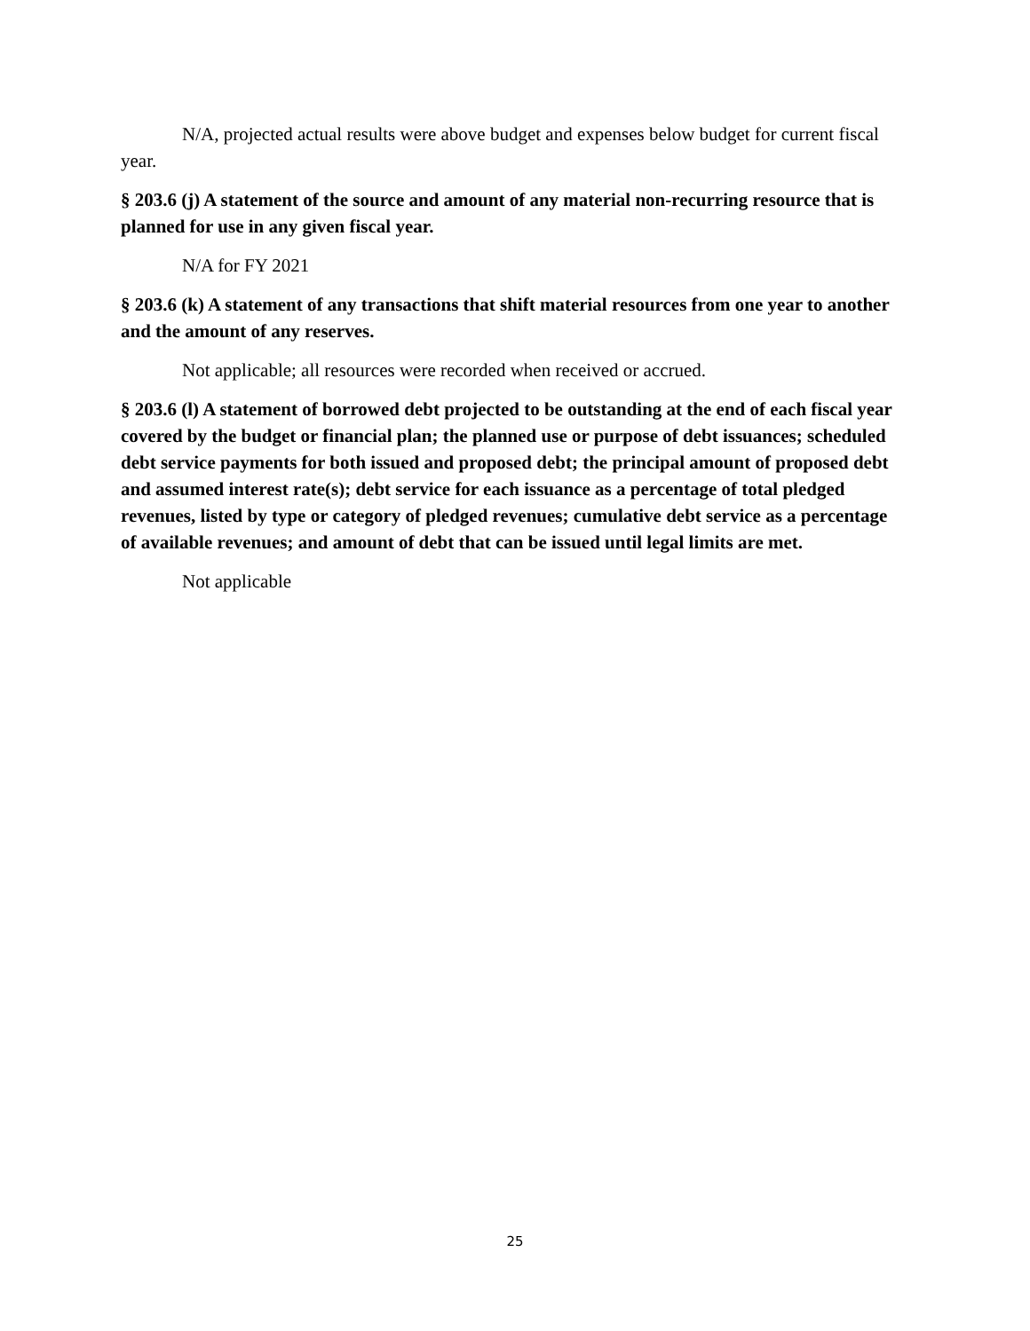N/A, projected actual results were above budget and expenses below budget for current fiscal year.
§ 203.6 (j) A statement of the source and amount of any material non-recurring resource that is planned for use in any given fiscal year.
N/A for FY 2021
§ 203.6 (k) A statement of any transactions that shift material resources from one year to another and the amount of any reserves.
Not applicable; all resources were recorded when received or accrued.
§ 203.6 (l) A statement of borrowed debt projected to be outstanding at the end of each fiscal year covered by the budget or financial plan; the planned use or purpose of debt issuances; scheduled debt service payments for both issued and proposed debt; the principal amount of proposed debt and assumed interest rate(s); debt service for each issuance as a percentage of total pledged revenues, listed by type or category of pledged revenues; cumulative debt service as a percentage of available revenues; and amount of debt that can be issued until legal limits are met.
Not applicable
25